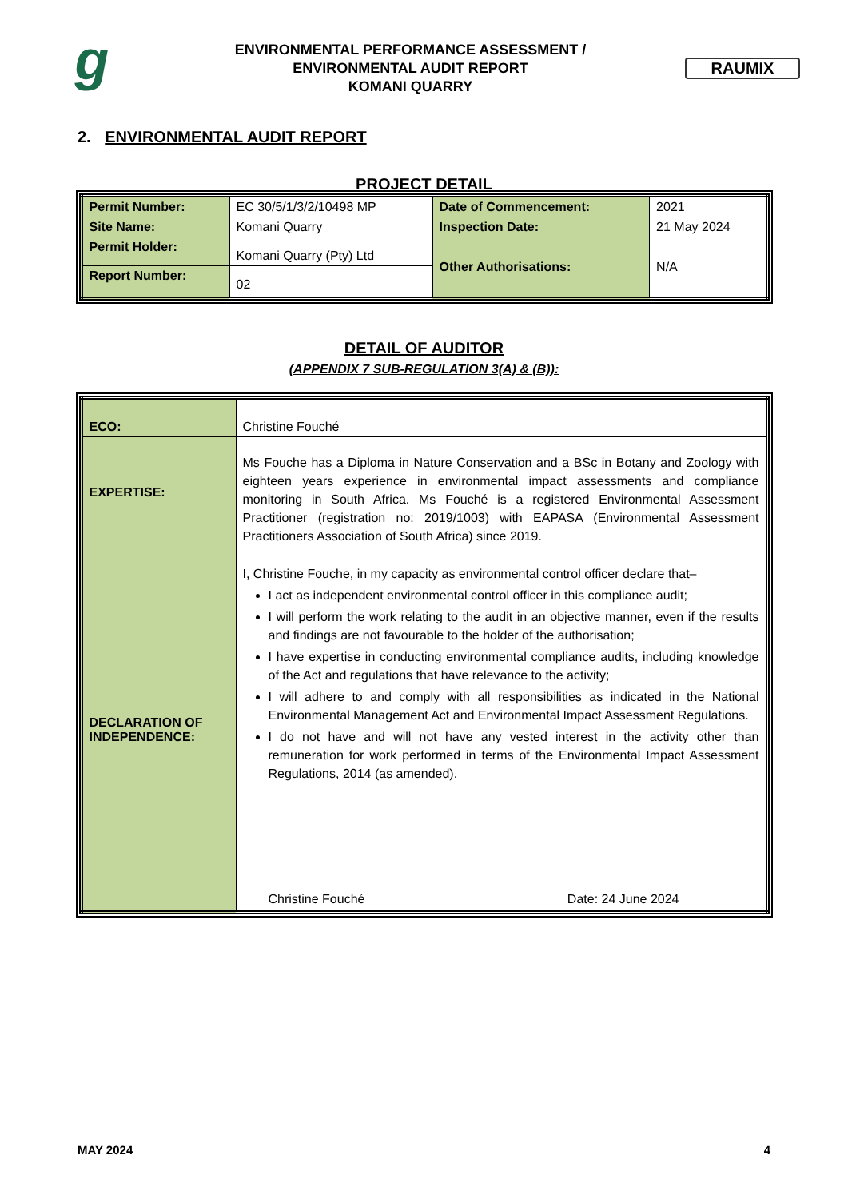g
ENVIRONMENTAL PERFORMANCE ASSESSMENT /
ENVIRONMENTAL AUDIT REPORT
KOMANI QUARRY
RAUMIX
2. ENVIRONMENTAL AUDIT REPORT
PROJECT DETAIL
| Permit Number: | EC 30/5/1/3/2/10498 MP | Date of Commencement: | 2021 |
| Site Name: | Komani Quarry | Inspection Date: | 21 May 2024 |
| Permit Holder: | Komani Quarry (Pty) Ltd | Other Authorisations: | N/A |
| Report Number: | 02 | | |
DETAIL OF AUDITOR
(APPENDIX 7 SUB-REGULATION 3(A) & (B)):
| ECO: | Christine Fouché |
| EXPERTISE: | Ms Fouche has a Diploma in Nature Conservation and a BSc in Botany and Zoology with eighteen years experience in environmental impact assessments and compliance monitoring in South Africa. Ms Fouché is a registered Environmental Assessment Practitioner (registration no: 2019/1003) with EAPASA (Environmental Assessment Practitioners Association of South Africa) since 2019. |
| DECLARATION OF INDEPENDENCE: | I, Christine Fouche, in my capacity as environmental control officer declare that– I act as independent environmental control officer in this compliance audit; I will perform the work relating to the audit in an objective manner, even if the results and findings are not favourable to the holder of the authorisation; I have expertise in conducting environmental compliance audits, including knowledge of the Act and regulations that have relevance to the activity; I will adhere to and comply with all responsibilities as indicated in the National Environmental Management Act and Environmental Impact Assessment Regulations. I do not have and will not have any vested interest in the activity other than remuneration for work performed in terms of the Environmental Impact Assessment Regulations, 2014 (as amended). Christine Fouché Date: 24 June 2024 |
MAY 2024 4